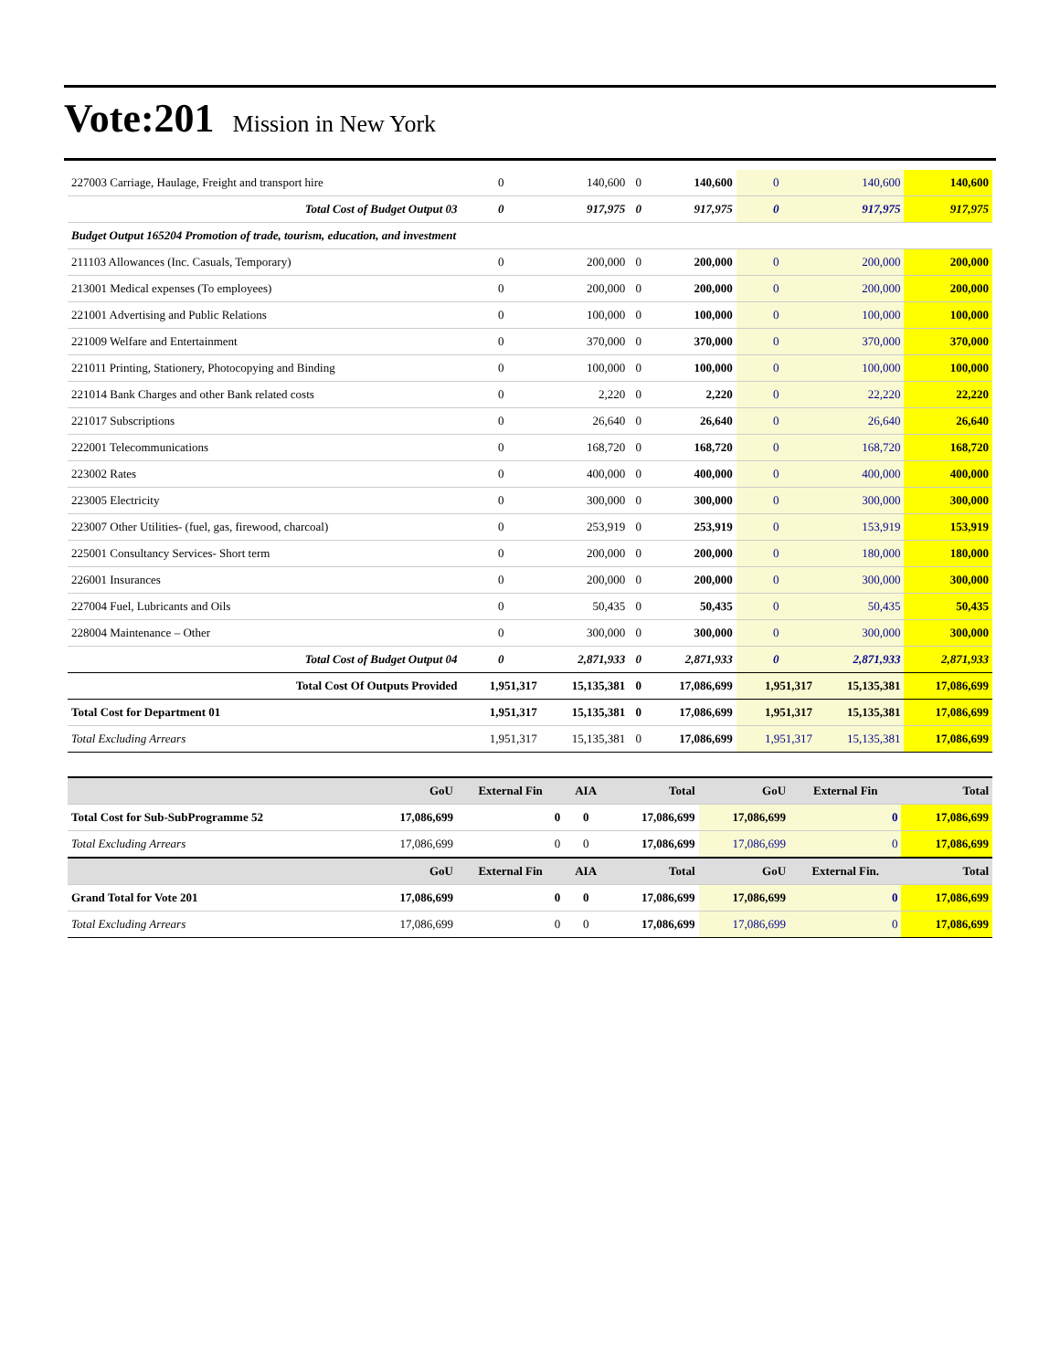Vote:201 Mission in New York
| 227003 Carriage, Haulage, Freight and transport hire | 0 | 140,600 | 0 | 140,600 | 0 | 140,600 | 140,600 |
| Total Cost of Budget Output 03 | 0 | 917,975 | 0 | 917,975 | 0 | 917,975 | 917,975 |
| Budget Output 165204 Promotion of trade, tourism, education, and investment | | | | | | | |
| 211103 Allowances (Inc. Casuals, Temporary) | 0 | 200,000 | 0 | 200,000 | 0 | 200,000 | 200,000 |
| 213001 Medical expenses (To employees) | 0 | 200,000 | 0 | 200,000 | 0 | 200,000 | 200,000 |
| 221001 Advertising and Public Relations | 0 | 100,000 | 0 | 100,000 | 0 | 100,000 | 100,000 |
| 221009 Welfare and Entertainment | 0 | 370,000 | 0 | 370,000 | 0 | 370,000 | 370,000 |
| 221011 Printing, Stationery, Photocopying and Binding | 0 | 100,000 | 0 | 100,000 | 0 | 100,000 | 100,000 |
| 221014 Bank Charges and other Bank related costs | 0 | 2,220 | 0 | 2,220 | 0 | 22,220 | 22,220 |
| 221017 Subscriptions | 0 | 26,640 | 0 | 26,640 | 0 | 26,640 | 26,640 |
| 222001 Telecommunications | 0 | 168,720 | 0 | 168,720 | 0 | 168,720 | 168,720 |
| 223002 Rates | 0 | 400,000 | 0 | 400,000 | 0 | 400,000 | 400,000 |
| 223005 Electricity | 0 | 300,000 | 0 | 300,000 | 0 | 300,000 | 300,000 |
| 223007 Other Utilities- (fuel, gas, firewood, charcoal) | 0 | 253,919 | 0 | 253,919 | 0 | 153,919 | 153,919 |
| 225001 Consultancy Services- Short term | 0 | 200,000 | 0 | 200,000 | 0 | 180,000 | 180,000 |
| 226001 Insurances | 0 | 200,000 | 0 | 200,000 | 0 | 300,000 | 300,000 |
| 227004 Fuel, Lubricants and Oils | 0 | 50,435 | 0 | 50,435 | 0 | 50,435 | 50,435 |
| 228004 Maintenance – Other | 0 | 300,000 | 0 | 300,000 | 0 | 300,000 | 300,000 |
| Total Cost of Budget Output 04 | 0 | 2,871,933 | 0 | 2,871,933 | 0 | 2,871,933 | 2,871,933 |
| Total Cost Of Outputs Provided | 1,951,317 | 15,135,381 | 0 | 17,086,699 | 1,951,317 | 15,135,381 | 17,086,699 |
| Total Cost for Department 01 | 1,951,317 | 15,135,381 | 0 | 17,086,699 | 1,951,317 | 15,135,381 | 17,086,699 |
| Total Excluding Arrears | 1,951,317 | 15,135,381 | 0 | 17,086,699 | 1,951,317 | 15,135,381 | 17,086,699 |
| | GoU | External Fin | AIA | Total | GoU | External Fin | Total |
| --- | --- | --- | --- | --- | --- | --- | --- |
| Total Cost for Sub-SubProgramme 52 | 17,086,699 | 0 | 0 | 17,086,699 | 17,086,699 | 0 | 17,086,699 |
| Total Excluding Arrears | 17,086,699 | 0 | 0 | 17,086,699 | 17,086,699 | 0 | 17,086,699 |
| | GoU | External Fin | AIA | Total | GoU | External Fin. | Total |
| Grand Total for Vote 201 | 17,086,699 | 0 | 0 | 17,086,699 | 17,086,699 | 0 | 17,086,699 |
| Total Excluding Arrears | 17,086,699 | 0 | 0 | 17,086,699 | 17,086,699 | 0 | 17,086,699 |